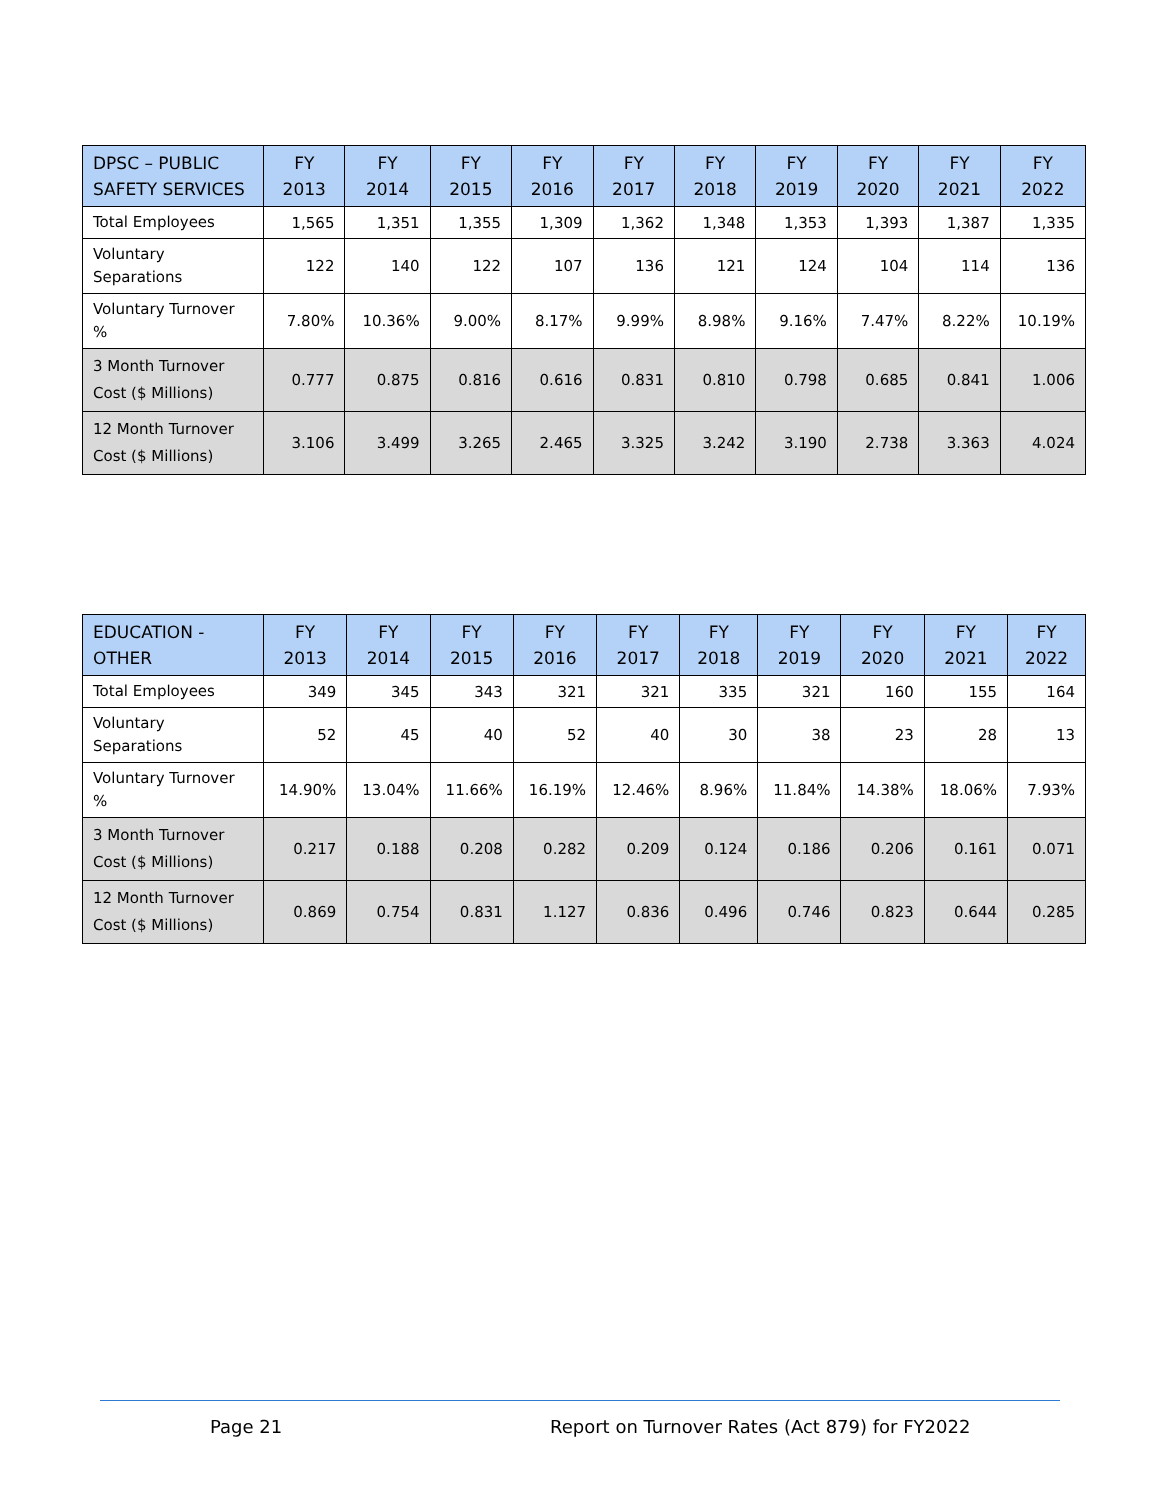| DPSC – PUBLIC SAFETY SERVICES | FY 2013 | FY 2014 | FY 2015 | FY 2016 | FY 2017 | FY 2018 | FY 2019 | FY 2020 | FY 2021 | FY 2022 |
| --- | --- | --- | --- | --- | --- | --- | --- | --- | --- | --- |
| Total Employees | 1,565 | 1,351 | 1,355 | 1,309 | 1,362 | 1,348 | 1,353 | 1,393 | 1,387 | 1,335 |
| Voluntary Separations | 122 | 140 | 122 | 107 | 136 | 121 | 124 | 104 | 114 | 136 |
| Voluntary Turnover % | 7.80% | 10.36% | 9.00% | 8.17% | 9.99% | 8.98% | 9.16% | 7.47% | 8.22% | 10.19% |
| 3 Month Turnover Cost ($ Millions) | 0.777 | 0.875 | 0.816 | 0.616 | 0.831 | 0.810 | 0.798 | 0.685 | 0.841 | 1.006 |
| 12 Month Turnover Cost ($ Millions) | 3.106 | 3.499 | 3.265 | 2.465 | 3.325 | 3.242 | 3.190 | 2.738 | 3.363 | 4.024 |
| EDUCATION - OTHER | FY 2013 | FY 2014 | FY 2015 | FY 2016 | FY 2017 | FY 2018 | FY 2019 | FY 2020 | FY 2021 | FY 2022 |
| --- | --- | --- | --- | --- | --- | --- | --- | --- | --- | --- |
| Total Employees | 349 | 345 | 343 | 321 | 321 | 335 | 321 | 160 | 155 | 164 |
| Voluntary Separations | 52 | 45 | 40 | 52 | 40 | 30 | 38 | 23 | 28 | 13 |
| Voluntary Turnover % | 14.90% | 13.04% | 11.66% | 16.19% | 12.46% | 8.96% | 11.84% | 14.38% | 18.06% | 7.93% |
| 3 Month Turnover Cost ($ Millions) | 0.217 | 0.188 | 0.208 | 0.282 | 0.209 | 0.124 | 0.186 | 0.206 | 0.161 | 0.071 |
| 12 Month Turnover Cost ($ Millions) | 0.869 | 0.754 | 0.831 | 1.127 | 0.836 | 0.496 | 0.746 | 0.823 | 0.644 | 0.285 |
Page 21
Report on Turnover Rates (Act 879) for FY2022